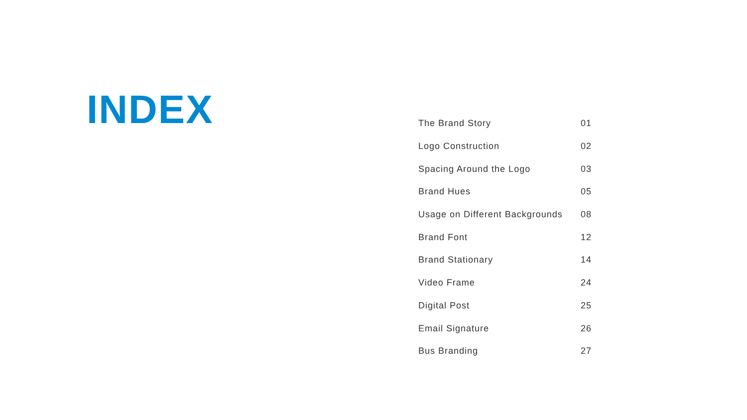INDEX
| The Brand Story | 01 |
| Logo Construction | 02 |
| Spacing Around the Logo | 03 |
| Brand Hues | 05 |
| Usage on Different Backgrounds | 08 |
| Brand Font | 12 |
| Brand Stationary | 14 |
| Video Frame | 24 |
| Digital Post | 25 |
| Email Signature | 26 |
| Bus Branding | 27 |